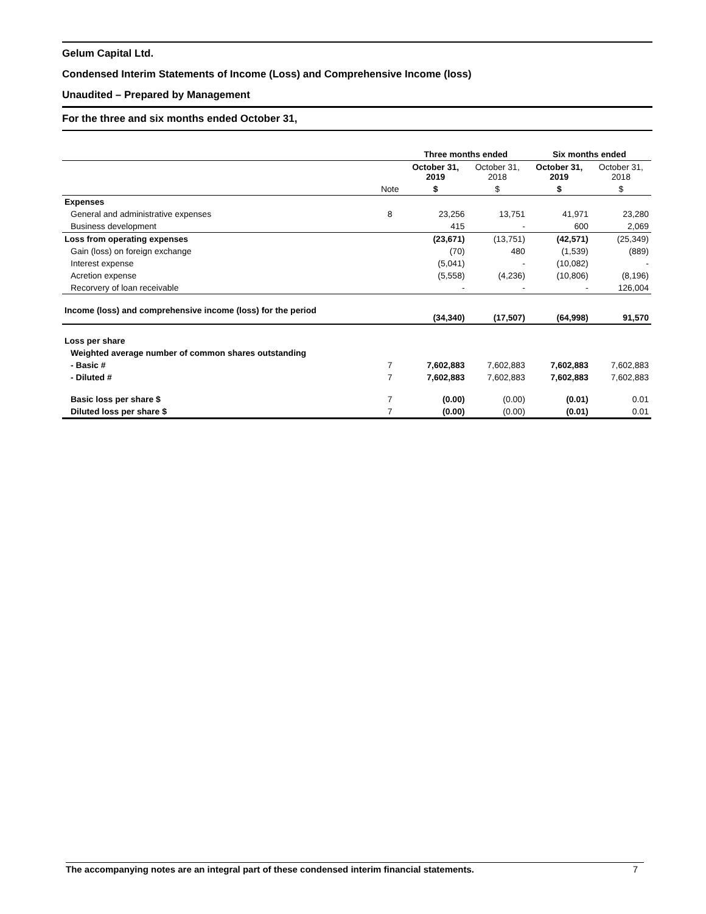Gelum Capital Ltd.
Condensed Interim Statements of Income (Loss) and Comprehensive Income (loss)
Unaudited – Prepared by Management
For the three and six months ended October 31,
| | | Three months ended | | Six months ended | |
| | | October 31, 2019 | October 31, 2018 | October 31, 2019 | October 31, 2018 |
| | Note | $ | $ | $ | $ |
| Expenses | | | | | |
| General and administrative expenses | 8 | 23,256 | 13,751 | 41,971 | 23,280 |
| Business development | | 415 | - | 600 | 2,069 |
| Loss from operating expenses | | (23,671) | (13,751) | (42,571) | (25,349) |
| Gain (loss) on foreign exchange | | (70) | 480 | (1,539) | (889) |
| Interest expense | | (5,041) | - | (10,082) | - |
| Acretion expense | | (5,558) | (4,236) | (10,806) | (8,196) |
| Recorvery of loan receivable | | - | - | - | 126,004 |
| Income (loss) and comprehensive income (loss) for the period | | (34,340) | (17,507) | (64,998) | 91,570 |
| Loss per share | | | | | |
| Weighted average number of common shares outstanding | | | | | |
| - Basic # | 7 | 7,602,883 | 7,602,883 | 7,602,883 | 7,602,883 |
| - Diluted # | 7 | 7,602,883 | 7,602,883 | 7,602,883 | 7,602,883 |
| Basic loss per share $ | 7 | (0.00) | (0.00) | (0.01) | 0.01 |
| Diluted loss per share $ | 7 | (0.00) | (0.00) | (0.01) | 0.01 |
The accompanying notes are an integral part of these condensed interim financial statements. 7